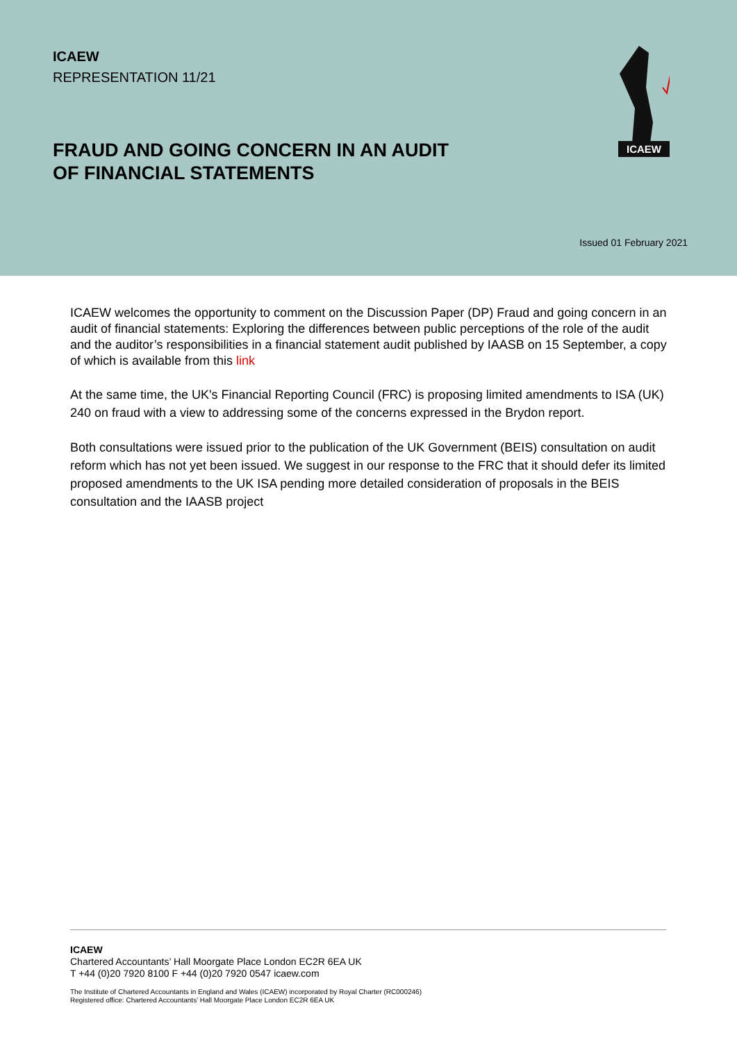ICAEW
REPRESENTATION 11/21
FRAUD AND GOING CONCERN IN AN AUDIT
OF FINANCIAL STATEMENTS
ICAEW
Issued 01 February 2021
ICAEW welcomes the opportunity to comment on the Discussion Paper (DP) Fraud and going concern in an audit of financial statements: Exploring the differences between public perceptions of the role of the audit and the auditor’s responsibilities in a financial statement audit published by IAASB on 15 September, a copy of which is available from this link
At the same time, the UK's Financial Reporting Council (FRC) is proposing limited amendments to ISA (UK) 240 on fraud with a view to addressing some of the concerns expressed in the Brydon report.
Both consultations were issued prior to the publication of the UK Government (BEIS) consultation on audit reform which has not yet been issued. We suggest in our response to the FRC that it should defer its limited proposed amendments to the UK ISA pending more detailed consideration of proposals in the BEIS consultation and the IAASB project
ICAEW
Chartered Accountants’ Hall Moorgate Place London EC2R 6EA UK
T +44 (0)20 7920 8100 F +44 (0)20 7920 0547 icaew.com
The Institute of Chartered Accountants in England and Wales (ICAEW) incorporated by Royal Charter (RC000246)
Registered office: Chartered Accountants’ Hall Moorgate Place London EC2R 6EA UK